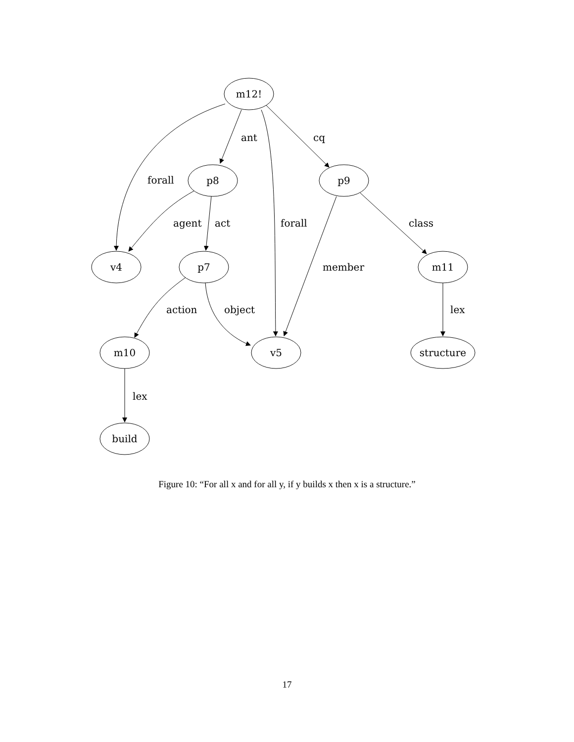m12!
p8
p9
v4
p7
m11
m10
v5
structure
build
ant
cq
forall
agent
act
forall
class
member
action
object
lex
lex
Figure 10: “For all x and for all y, if y builds x then x is a structure.”
17